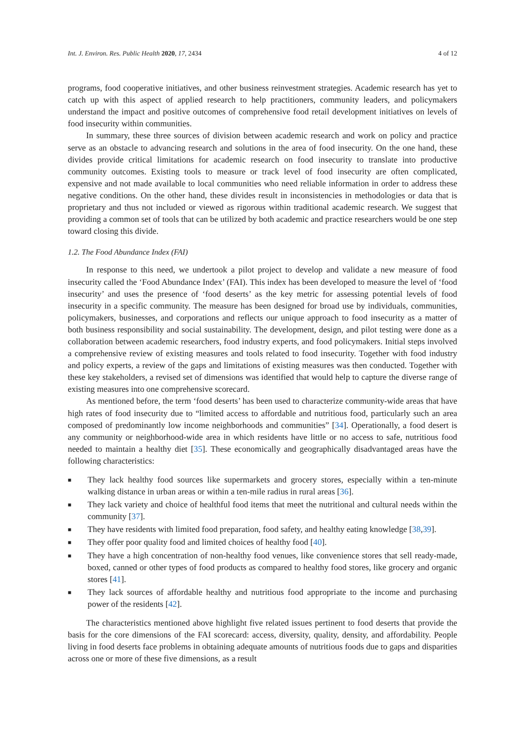Int. J. Environ. Res. Public Health 2020, 17, 2434 4 of 12
programs, food cooperative initiatives, and other business reinvestment strategies. Academic research has yet to catch up with this aspect of applied research to help practitioners, community leaders, and policymakers understand the impact and positive outcomes of comprehensive food retail development initiatives on levels of food insecurity within communities.
In summary, these three sources of division between academic research and work on policy and practice serve as an obstacle to advancing research and solutions in the area of food insecurity. On the one hand, these divides provide critical limitations for academic research on food insecurity to translate into productive community outcomes. Existing tools to measure or track level of food insecurity are often complicated, expensive and not made available to local communities who need reliable information in order to address these negative conditions. On the other hand, these divides result in inconsistencies in methodologies or data that is proprietary and thus not included or viewed as rigorous within traditional academic research. We suggest that providing a common set of tools that can be utilized by both academic and practice researchers would be one step toward closing this divide.
1.2. The Food Abundance Index (FAI)
In response to this need, we undertook a pilot project to develop and validate a new measure of food insecurity called the ‘Food Abundance Index’ (FAI). This index has been developed to measure the level of ‘food insecurity’ and uses the presence of ‘food deserts’ as the key metric for assessing potential levels of food insecurity in a specific community. The measure has been designed for broad use by individuals, communities, policymakers, businesses, and corporations and reflects our unique approach to food insecurity as a matter of both business responsibility and social sustainability. The development, design, and pilot testing were done as a collaboration between academic researchers, food industry experts, and food policymakers. Initial steps involved a comprehensive review of existing measures and tools related to food insecurity. Together with food industry and policy experts, a review of the gaps and limitations of existing measures was then conducted. Together with these key stakeholders, a revised set of dimensions was identified that would help to capture the diverse range of existing measures into one comprehensive scorecard.
As mentioned before, the term ‘food deserts’ has been used to characterize community-wide areas that have high rates of food insecurity due to “limited access to affordable and nutritious food, particularly such an area composed of predominantly low income neighborhoods and communities” [34]. Operationally, a food desert is any community or neighborhood-wide area in which residents have little or no access to safe, nutritious food needed to maintain a healthy diet [35]. These economically and geographically disadvantaged areas have the following characteristics:
■ They lack healthy food sources like supermarkets and grocery stores, especially within a ten-minute walking distance in urban areas or within a ten-mile radius in rural areas [36].
■ They lack variety and choice of healthful food items that meet the nutritional and cultural needs within the community [37].
■ They have residents with limited food preparation, food safety, and healthy eating knowledge [38,39].
■ They offer poor quality food and limited choices of healthy food [40].
■ They have a high concentration of non-healthy food venues, like convenience stores that sell ready-made, boxed, canned or other types of food products as compared to healthy food stores, like grocery and organic stores [41].
■ They lack sources of affordable healthy and nutritious food appropriate to the income and purchasing power of the residents [42].
The characteristics mentioned above highlight five related issues pertinent to food deserts that provide the basis for the core dimensions of the FAI scorecard: access, diversity, quality, density, and affordability. People living in food deserts face problems in obtaining adequate amounts of nutritious foods due to gaps and disparities across one or more of these five dimensions, as a result